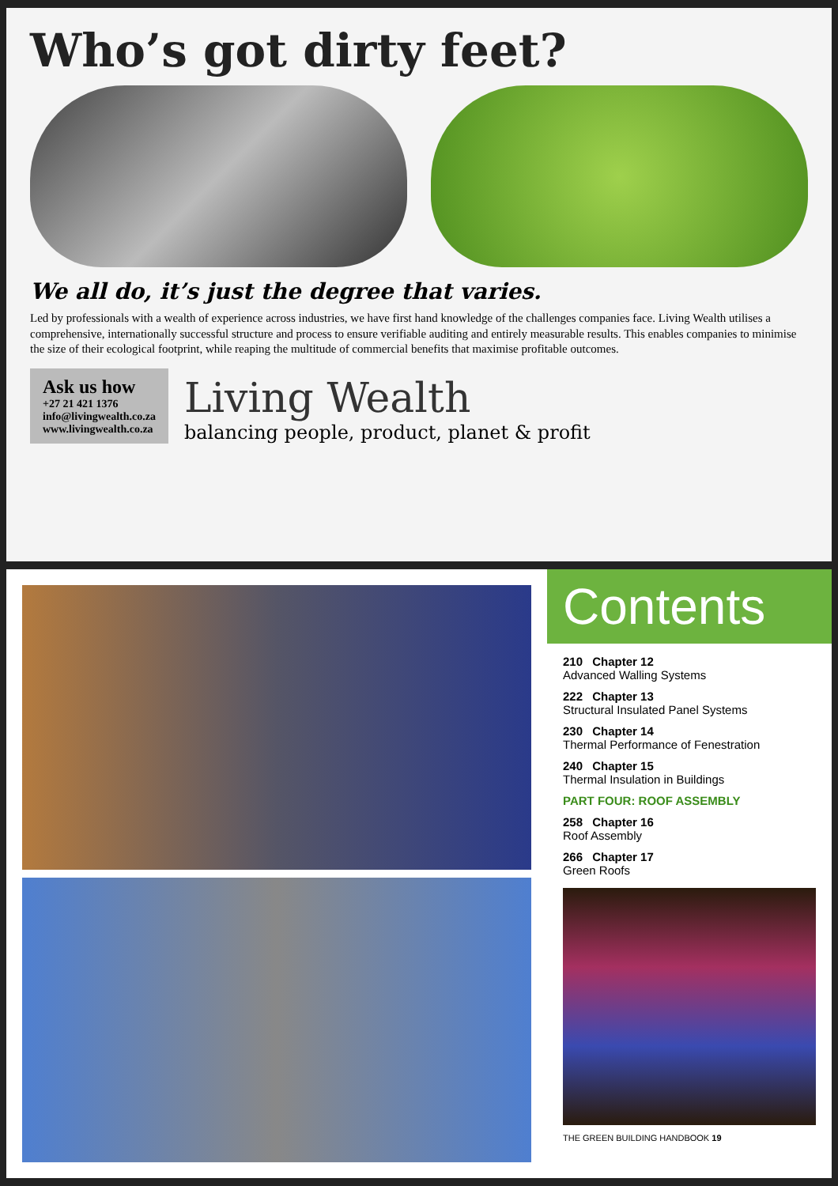Who’s got dirty feet?
We all do, it’s just the degree that varies.
Led by professionals with a wealth of experience across industries, we have first hand knowledge of the challenges companies face. Living Wealth utilises a comprehensive, internationally successful structure and process to ensure verifiable auditing and entirely measurable results. This enables companies to minimise the size of their ecological footprint, while reaping the multitude of commercial benefits that maximise profitable outcomes.
Ask us how
+27 21 421 1376
info@livingwealth.co.za
www.livingwealth.co.za
Living Wealth
balancing people, product, planet & profit
Contents
210 Chapter 12
Advanced Walling Systems
222 Chapter 13
Structural Insulated Panel Systems
230 Chapter 14
Thermal Performance of Fenestration
240 Chapter 15
Thermal Insulation in Buildings
PART FOUR: ROOF ASSEMBLY
258 Chapter 16
Roof Assembly
266 Chapter 17
Green Roofs
THE GREEN BUILDING HANDBOOK 19